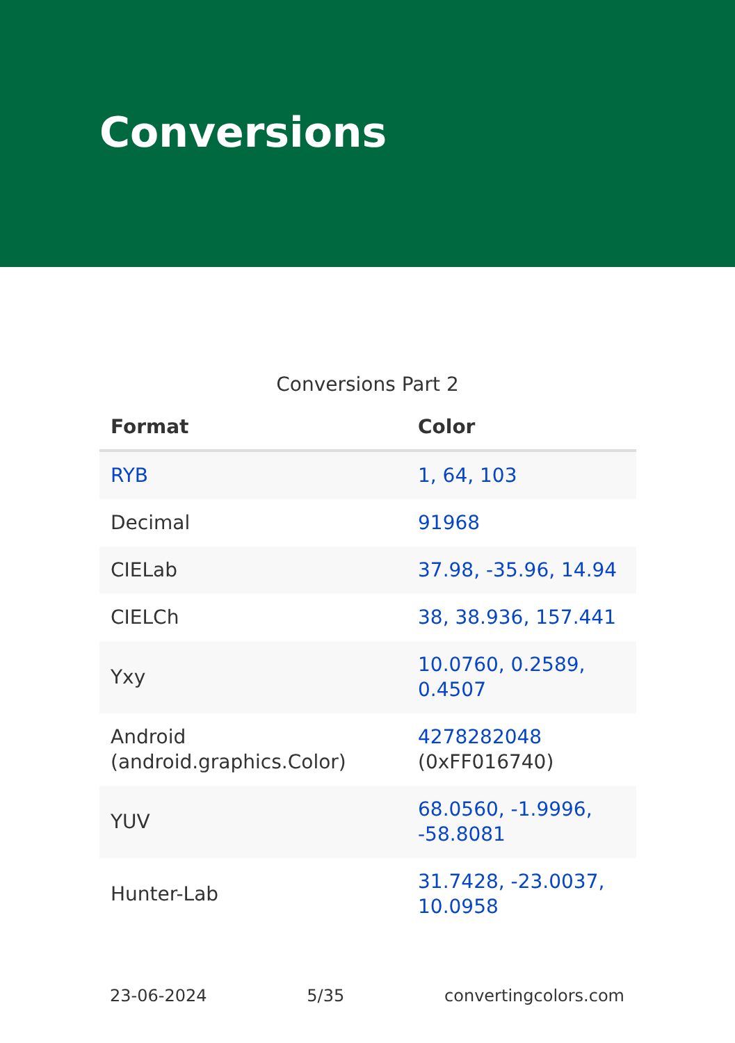Conversions
Conversions Part 2
| Format | Color |
| --- | --- |
| RYB | 1, 64, 103 |
| Decimal | 91968 |
| CIELab | 37.98, -35.96, 14.94 |
| CIELCh | 38, 38.936, 157.441 |
| Yxy | 10.0760, 0.2589, 0.4507 |
| Android (android.graphics.Color) | 4278282048 (0xFF016740) |
| YUV | 68.0560, -1.9996, -58.8081 |
| Hunter-Lab | 31.7428, -23.0037, 10.0958 |
23-06-2024 5/35 convertingcolors.com